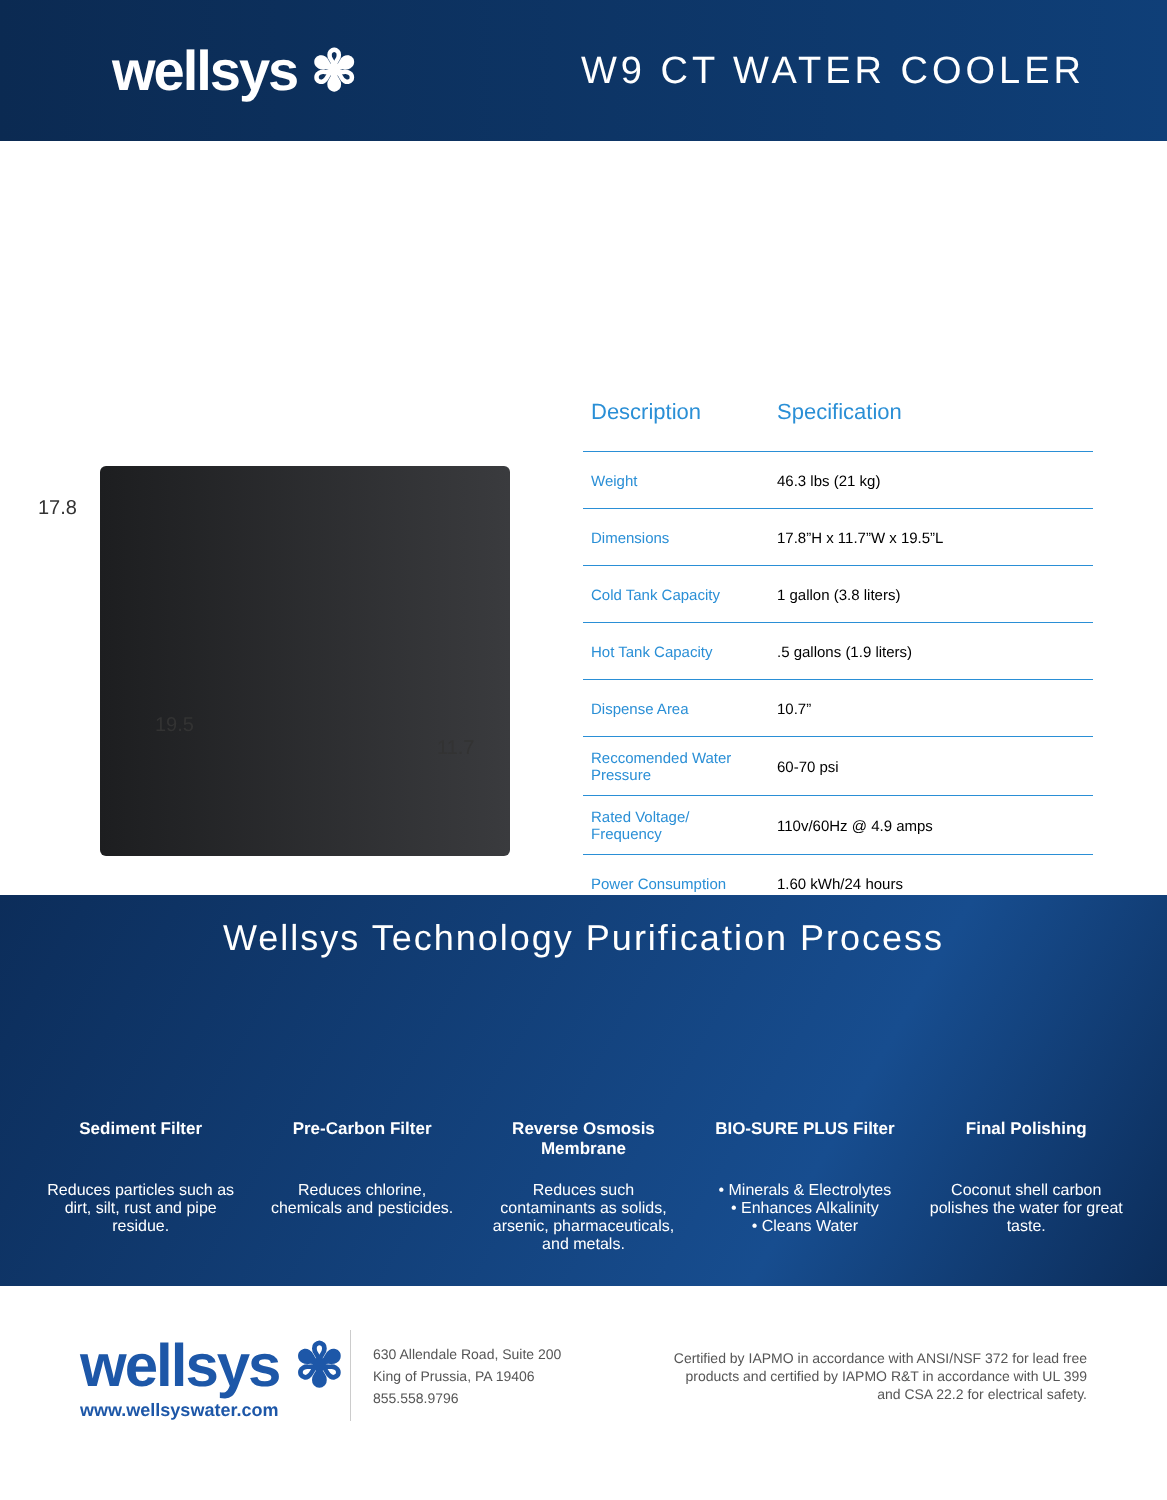wellsys ✾
W9 CT WATER COOLER
17.8
19.5
11.7
| Description | Specification |
| --- | --- |
| Weight | 46.3 lbs (21 kg) |
| Dimensions | 17.8”H x 11.7”W x 19.5”L |
| Cold Tank Capacity | 1 gallon (3.8 liters) |
| Hot Tank Capacity | .5 gallons (1.9 liters) |
| Dispense Area | 10.7” |
| Reccomended Water Pressure | 60-70 psi |
| Rated Voltage/ Frequency | 110v/60Hz @ 4.9 amps |
| Power Consumption | 1.60 kWh/24 hours |
Wellsys Technology Purification Process
Sediment Filter
Reduces particles such as dirt, silt, rust and pipe residue.
Pre-Carbon Filter
Reduces chlorine, chemicals and pesticides.
Reverse Osmosis Membrane
Reduces such contaminants as solids, arsenic, pharmaceuticals, and metals.
BIO-SURE PLUS Filter
• Minerals & Electrolytes
• Enhances Alkalinity
• Cleans Water
Final Polishing
Coconut shell carbon polishes the water for great taste.
wellsys ✾
www.wellsyswater.com
630 Allendale Road, Suite 200
King of Prussia, PA 19406
855.558.9796
Certified by IAPMO in accordance with ANSI/NSF 372 for lead free products and certified by IAPMO R&T in accordance with UL 399 and CSA 22.2 for electrical safety.